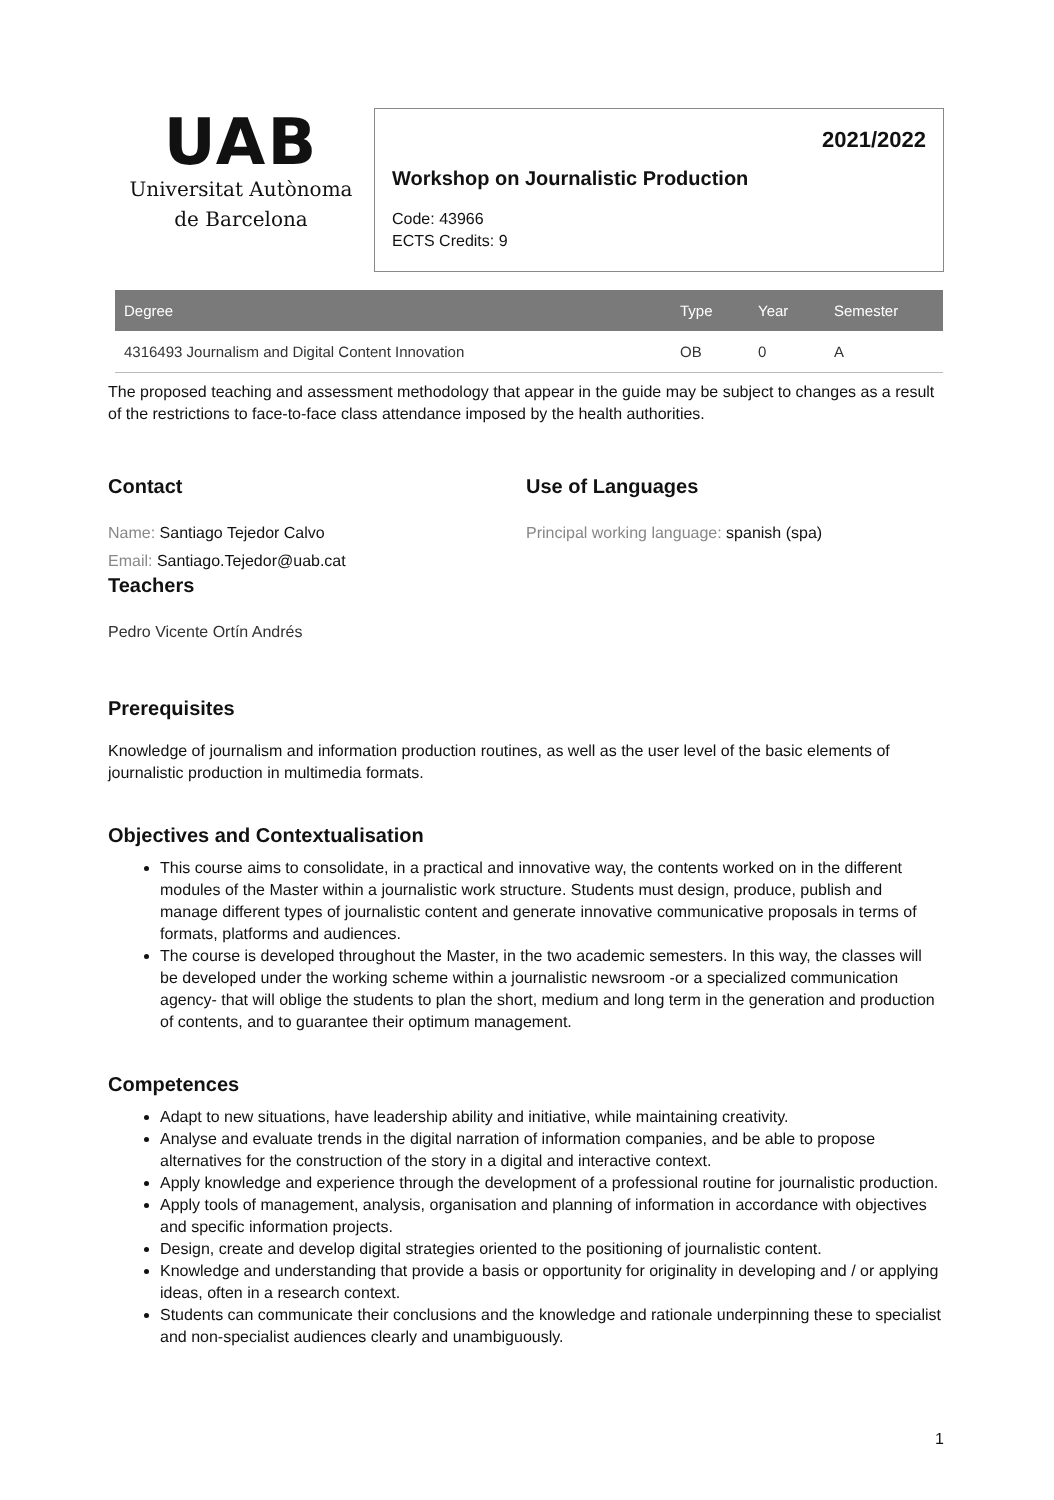UAB
Universitat Autònoma
de Barcelona
2021/2022
Workshop on Journalistic Production
Code: 43966
ECTS Credits: 9
| Degree | Type | Year | Semester |
| --- | --- | --- | --- |
| 4316493 Journalism and Digital Content Innovation | OB | 0 | A |
The proposed teaching and assessment methodology that appear in the guide may be subject to changes as a result of the restrictions to face-to-face class attendance imposed by the health authorities.
Contact
Name: Santiago Tejedor Calvo
Email: Santiago.Tejedor@uab.cat
Teachers
Pedro Vicente Ortín Andrés
Use of Languages
Principal working language: spanish (spa)
Prerequisites
Knowledge of journalism and information production routines, as well as the user level of the basic elements of journalistic production in multimedia formats.
Objectives and Contextualisation
This course aims to consolidate, in a practical and innovative way, the contents worked on in the different modules of the Master within a journalistic work structure. Students must design, produce, publish and manage different types of journalistic content and generate innovative communicative proposals in terms of formats, platforms and audiences.
The course is developed throughout the Master, in the two academic semesters. In this way, the classes will be developed under the working scheme within a journalistic newsroom -or a specialized communication agency- that will oblige the students to plan the short, medium and long term in the generation and production of contents, and to guarantee their optimum management.
Competences
Adapt to new situations, have leadership ability and initiative, while maintaining creativity.
Analyse and evaluate trends in the digital narration of information companies, and be able to propose alternatives for the construction of the story in a digital and interactive context.
Apply knowledge and experience through the development of a professional routine for journalistic production.
Apply tools of management, analysis, organisation and planning of information in accordance with objectives and specific information projects.
Design, create and develop digital strategies oriented to the positioning of journalistic content.
Knowledge and understanding that provide a basis or opportunity for originality in developing and / or applying ideas, often in a research context.
Students can communicate their conclusions and the knowledge and rationale underpinning these to specialist and non-specialist audiences clearly and unambiguously.
1